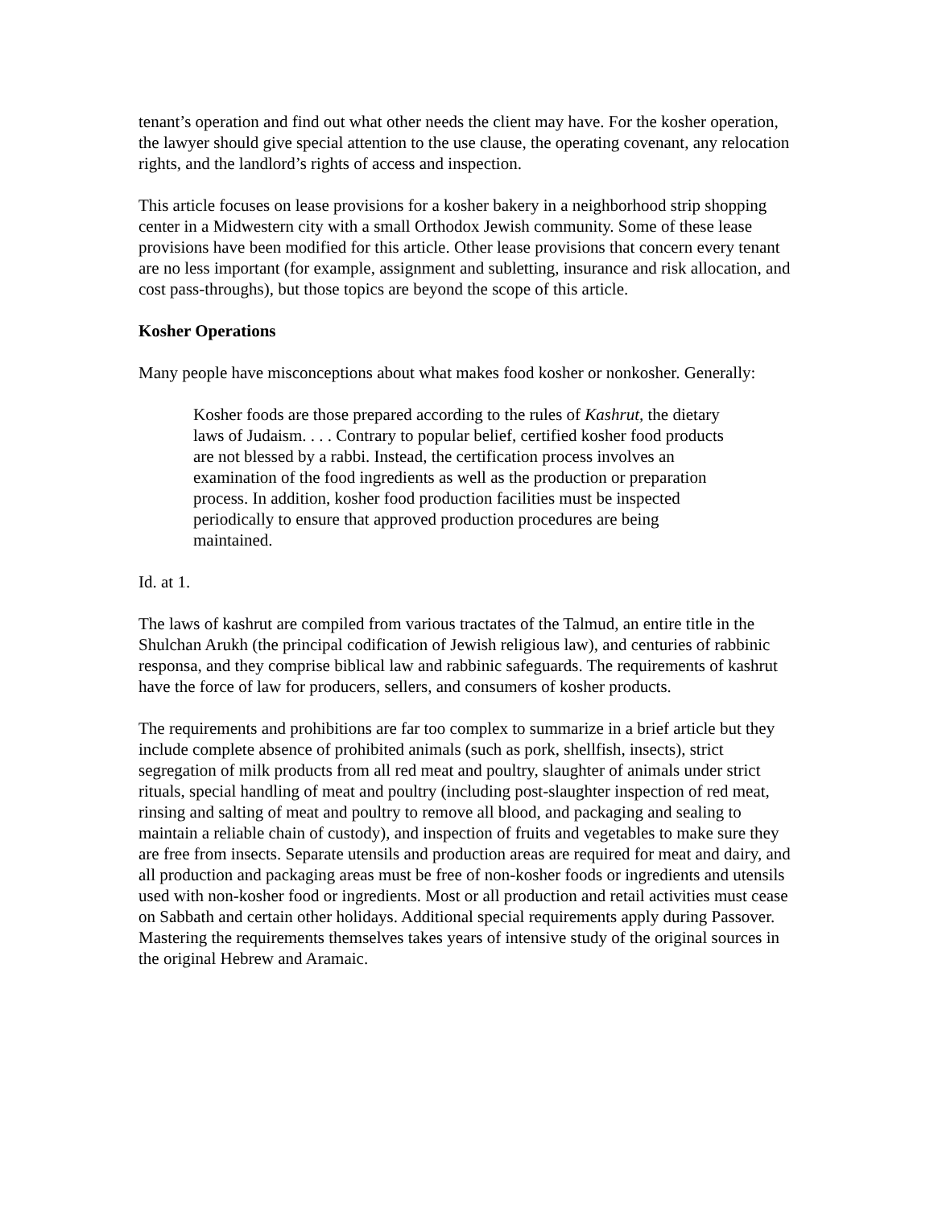tenant’s operation and find out what other needs the client may have. For the kosher operation, the lawyer should give special attention to the use clause, the operating covenant, any relocation rights, and the landlord’s rights of access and inspection.
This article focuses on lease provisions for a kosher bakery in a neighborhood strip shopping center in a Midwestern city with a small Orthodox Jewish community. Some of these lease provisions have been modified for this article. Other lease provisions that concern every tenant are no less important (for example, assignment and subletting, insurance and risk allocation, and cost pass-throughs), but those topics are beyond the scope of this article.
Kosher Operations
Many people have misconceptions about what makes food kosher or nonkosher. Generally:
Kosher foods are those prepared according to the rules of Kashrut, the dietary laws of Judaism. . . . Contrary to popular belief, certified kosher food products are not blessed by a rabbi. Instead, the certification process involves an examination of the food ingredients as well as the production or preparation process. In addition, kosher food production facilities must be inspected periodically to ensure that approved production procedures are being maintained.
Id. at 1.
The laws of kashrut are compiled from various tractates of the Talmud, an entire title in the Shulchan Arukh (the principal codification of Jewish religious law), and centuries of rabbinic responsa, and they comprise biblical law and rabbinic safeguards. The requirements of kashrut have the force of law for producers, sellers, and consumers of kosher products.
The requirements and prohibitions are far too complex to summarize in a brief article but they include complete absence of prohibited animals (such as pork, shellfish, insects), strict segregation of milk products from all red meat and poultry, slaughter of animals under strict rituals, special handling of meat and poultry (including post-slaughter inspection of red meat, rinsing and salting of meat and poultry to remove all blood, and packaging and sealing to maintain a reliable chain of custody), and inspection of fruits and vegetables to make sure they are free from insects. Separate utensils and production areas are required for meat and dairy, and all production and packaging areas must be free of non-kosher foods or ingredients and utensils used with non-kosher food or ingredients. Most or all production and retail activities must cease on Sabbath and certain other holidays. Additional special requirements apply during Passover. Mastering the requirements themselves takes years of intensive study of the original sources in the original Hebrew and Aramaic.